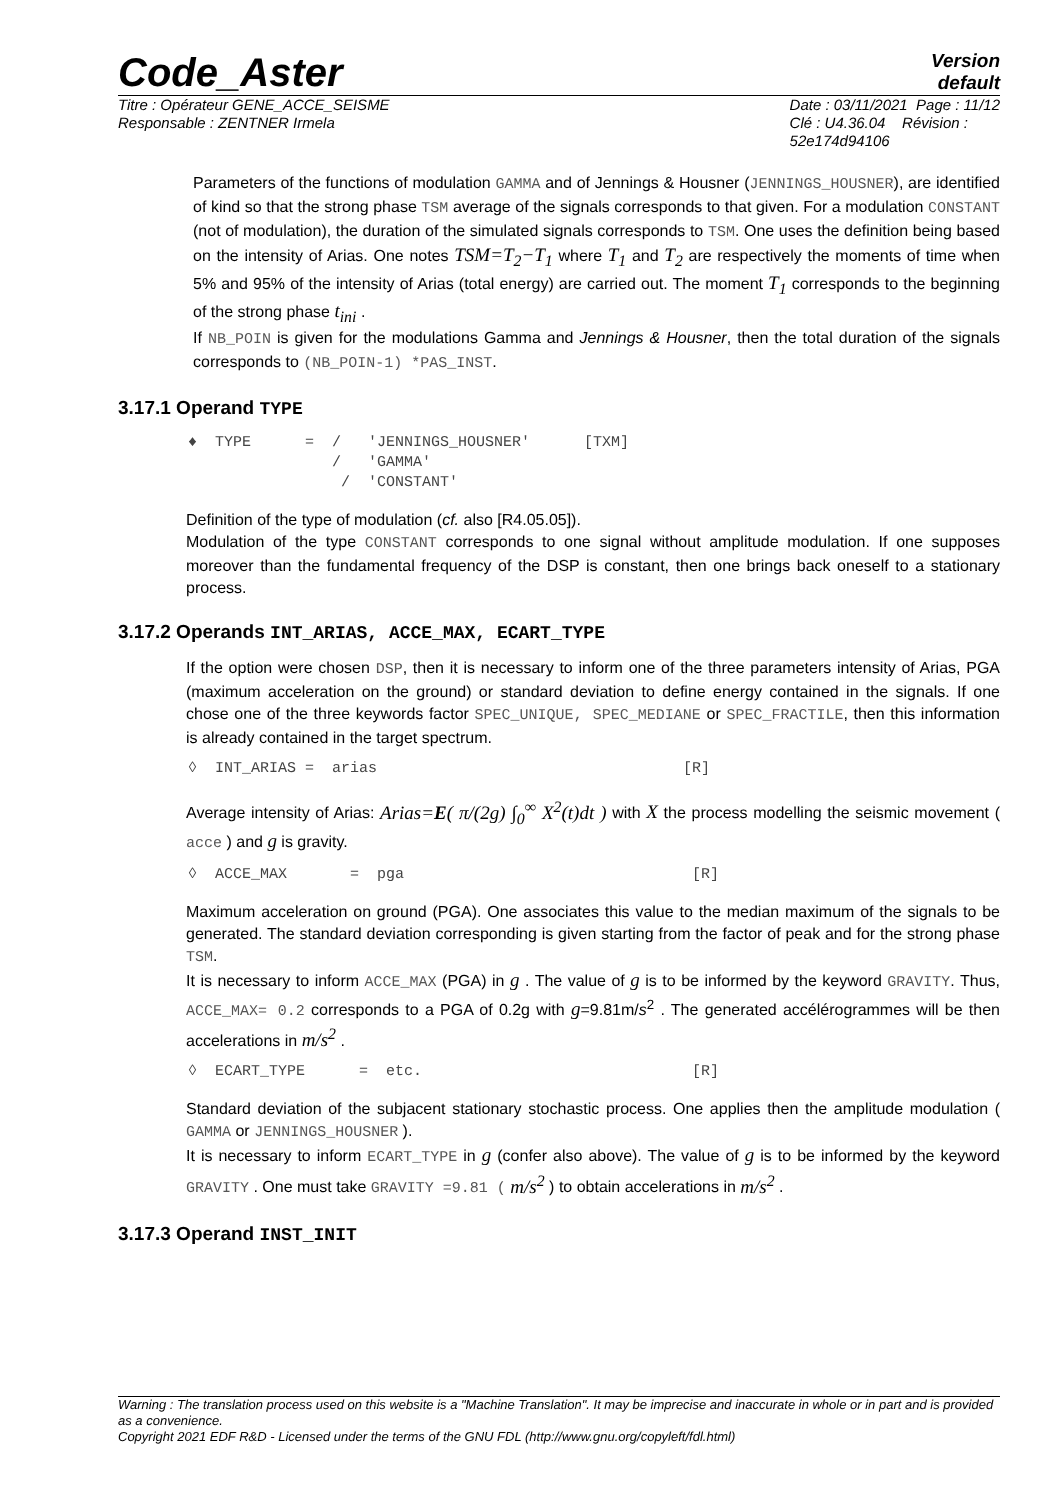Code_Aster
Version
default
Titre : Opérateur GENE_ACCE_SEISME
Responsable : ZENTNER Irmela
Date : 03/11/2021 Page : 11/12
Clé : U4.36.04 Révision :
52e174d94106
Parameters of the functions of modulation GAMMA and of Jennings & Housner (JENNINGS_HOUSNER), are identified of kind so that the strong phase TSM average of the signals corresponds to that given. For a modulation CONSTANT (not of modulation), the duration of the simulated signals corresponds to TSM. One uses the definition being based on the intensity of Arias. One notes TSM=T<sub>2</sub>−T<sub>1</sub> where T<sub>1</sub> and T<sub>2</sub> are respectively the moments of time when 5% and 95% of the intensity of Arias (total energy) are carried out. The moment T<sub>1</sub> corresponds to the beginning of the strong phase t<sub>ini</sub> .
If NB_POIN is given for the modulations Gamma and Jennings & Housner, then the total duration of the signals corresponds to (NB_POIN-1) *PAS_INST.
3.17.1 Operand TYPE
♦  TYPE      =  /   'JENNINGS_HOUSNER'      [TXM]
                /   'GAMMA'
                 /  'CONSTANT'
Definition of the type of modulation (cf. also [R4.05.05]).
Modulation of the type CONSTANT corresponds to one signal without amplitude modulation. If one supposes moreover than the fundamental frequency of the DSP is constant, then one brings back oneself to a stationary process.
3.17.2 Operands INT_ARIAS, ACCE_MAX, ECART_TYPE
If the option were chosen DSP, then it is necessary to inform one of the three parameters intensity of Arias, PGA (maximum acceleration on the ground) or standard deviation to define energy contained in the signals. If one chose one of the three keywords factor SPEC_UNIQUE, SPEC_MEDIANE or SPEC_FRACTILE, then this information is already contained in the target spectrum.
◊  INT_ARIAS =  arias                                  [R]
Average intensity of Arias: Arias=E( π/(2g) ∫<sub>0</sub><sup>∞</sup> X<sup>2</sup>(t)dt ) with X the process modelling the seismic movement ( acce ) and g is gravity.
◊  ACCE_MAX       =  pga                                [R]
Maximum acceleration on ground (PGA). One associates this value to the median maximum of the signals to be generated. The standard deviation corresponding is given starting from the factor of peak and for the strong phase TSM.
It is necessary to inform ACCE_MAX (PGA) in g . The value of g is to be informed by the keyword GRAVITY. Thus, ACCE_MAX= 0.2 corresponds to a PGA of 0.2g with g=9.81m/s<sup>2</sup> . The generated accélérogrammes will be then accelerations in m/s<sup>2</sup> .
◊  ECART_TYPE      =  etc.                              [R]
Standard deviation of the subjacent stationary stochastic process. One applies then the amplitude modulation ( GAMMA or JENNINGS_HOUSNER ).
It is necessary to inform ECART_TYPE in g (confer also above). The value of g is to be informed by the keyword GRAVITY . One must take GRAVITY =9.81 ( m/s<sup>2</sup> ) to obtain accelerations in m/s<sup>2</sup> .
3.17.3 Operand INST_INIT
Warning : The translation process used on this website is a "Machine Translation". It may be imprecise and inaccurate in whole or in part and is provided as a convenience.
Copyright 2021 EDF R&D - Licensed under the terms of the GNU FDL (http://www.gnu.org/copyleft/fdl.html)